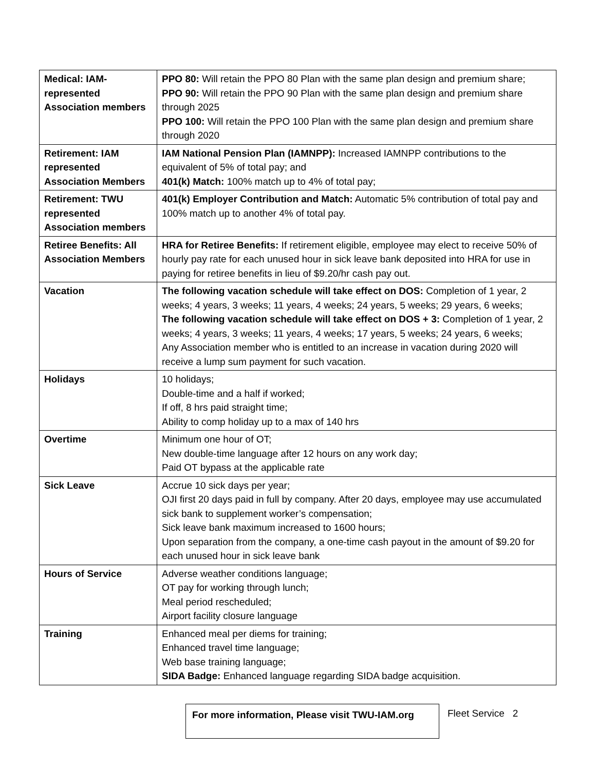| Medical: IAM-represented Association members | PPO 80: Will retain the PPO 80 Plan with the same plan design and premium share; PPO 90: Will retain the PPO 90 Plan with the same plan design and premium share through 2025 PPO 100: Will retain the PPO 100 Plan with the same plan design and premium share through 2020 |
| Retirement: IAM represented Association Members | IAM National Pension Plan (IAMNPP): Increased IAMNPP contributions to the equivalent of 5% of total pay; and 401(k) Match: 100% match up to 4% of total pay; |
| Retirement: TWU represented Association members | 401(k) Employer Contribution and Match: Automatic 5% contribution of total pay and 100% match up to another 4% of total pay. |
| Retiree Benefits: All Association Members | HRA for Retiree Benefits: If retirement eligible, employee may elect to receive 50% of hourly pay rate for each unused hour in sick leave bank deposited into HRA for use in paying for retiree benefits in lieu of $9.20/hr cash pay out. |
| Vacation | The following vacation schedule will take effect on DOS: Completion of 1 year, 2 weeks; 4 years, 3 weeks; 11 years, 4 weeks; 24 years, 5 weeks; 29 years, 6 weeks; The following vacation schedule will take effect on DOS + 3: Completion of 1 year, 2 weeks; 4 years, 3 weeks; 11 years, 4 weeks; 17 years, 5 weeks; 24 years, 6 weeks; Any Association member who is entitled to an increase in vacation during 2020 will receive a lump sum payment for such vacation. |
| Holidays | 10 holidays; Double-time and a half if worked; If off, 8 hrs paid straight time; Ability to comp holiday up to a max of 140 hrs |
| Overtime | Minimum one hour of OT; New double-time language after 12 hours on any work day; Paid OT bypass at the applicable rate |
| Sick Leave | Accrue 10 sick days per year; OJI first 20 days paid in full by company. After 20 days, employee may use accumulated sick bank to supplement worker’s compensation; Sick leave bank maximum increased to 1600 hours; Upon separation from the company, a one-time cash payout in the amount of $9.20 for each unused hour in sick leave bank |
| Hours of Service | Adverse weather conditions language; OT pay for working through lunch; Meal period rescheduled; Airport facility closure language |
| Training | Enhanced meal per diems for training; Enhanced travel time language; Web base training language; SIDA Badge: Enhanced language regarding SIDA badge acquisition. |
For more information, Please visit TWU-IAM.org
Fleet Service 2